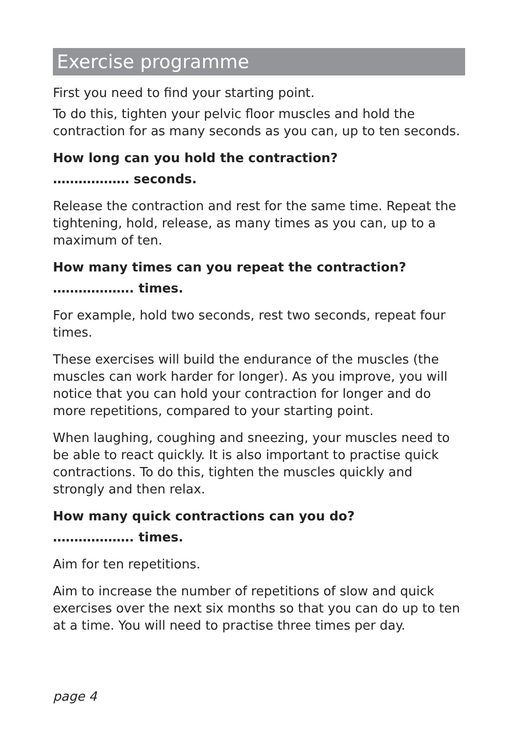Exercise programme
First you need to find your starting point.
To do this, tighten your pelvic floor muscles and hold the contraction for as many seconds as you can, up to ten seconds.
How long can you hold the contraction?
……………… seconds.
Release the contraction and rest for the same time. Repeat the tightening, hold, release, as many times as you can, up to a maximum of ten.
How many times can you repeat the contraction?
………………. times.
For example, hold two seconds, rest two seconds, repeat four times.
These exercises will build the endurance of the muscles (the muscles can work harder for longer). As you improve, you will notice that you can hold your contraction for longer and do more repetitions, compared to your starting point.
When laughing, coughing and sneezing, your muscles need to be able to react quickly. It is also important to practise quick contractions. To do this, tighten the muscles quickly and strongly and then relax.
How many quick contractions can you do?
………………. times.
Aim for ten repetitions.
Aim to increase the number of repetitions of slow and quick exercises over the next six months so that you can do up to ten at a time. You will need to practise three times per day.
page 4